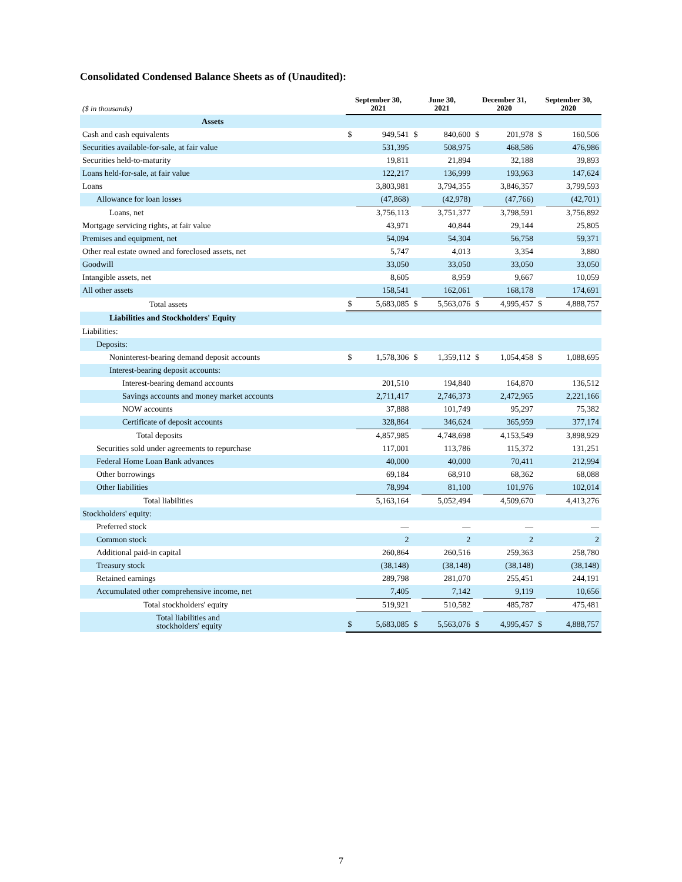Consolidated Condensed Balance Sheets as of (Unaudited):
| ($ in thousands) | September 30, 2021 | | June 30, 2021 | | December 31, 2020 | | September 30, 2020 | |
| --- | --- | --- | --- | --- | --- | --- | --- | --- |
| Assets | | | | | | | | |
| Cash and cash equivalents | $ | 949,541 | $ | 840,600 | $ | 201,978 | $ | 160,506 |
| Securities available-for-sale, at fair value | | 531,395 | | 508,975 | | 468,586 | | 476,986 |
| Securities held-to-maturity | | 19,811 | | 21,894 | | 32,188 | | 39,893 |
| Loans held-for-sale, at fair value | | 122,217 | | 136,999 | | 193,963 | | 147,624 |
| Loans | | 3,803,981 | | 3,794,355 | | 3,846,357 | | 3,799,593 |
| Allowance for loan losses | | (47,868) | | (42,978) | | (47,766) | | (42,701) |
| Loans, net | | 3,756,113 | | 3,751,377 | | 3,798,591 | | 3,756,892 |
| Mortgage servicing rights, at fair value | | 43,971 | | 40,844 | | 29,144 | | 25,805 |
| Premises and equipment, net | | 54,094 | | 54,304 | | 56,758 | | 59,371 |
| Other real estate owned and foreclosed assets, net | | 5,747 | | 4,013 | | 3,354 | | 3,880 |
| Goodwill | | 33,050 | | 33,050 | | 33,050 | | 33,050 |
| Intangible assets, net | | 8,605 | | 8,959 | | 9,667 | | 10,059 |
| All other assets | | 158,541 | | 162,061 | | 168,178 | | 174,691 |
| Total assets | $ | 5,683,085 | $ | 5,563,076 | $ | 4,995,457 | $ | 4,888,757 |
| Liabilities and Stockholders' Equity | | | | | | | | |
| Liabilities: | | | | | | | | |
| Deposits: | | | | | | | | |
| Noninterest-bearing demand deposit accounts | $ | 1,578,306 | $ | 1,359,112 | $ | 1,054,458 | $ | 1,088,695 |
| Interest-bearing deposit accounts: | | | | | | | | |
| Interest-bearing demand accounts | | 201,510 | | 194,840 | | 164,870 | | 136,512 |
| Savings accounts and money market accounts | | 2,711,417 | | 2,746,373 | | 2,472,965 | | 2,221,166 |
| NOW accounts | | 37,888 | | 101,749 | | 95,297 | | 75,382 |
| Certificate of deposit accounts | | 328,864 | | 346,624 | | 365,959 | | 377,174 |
| Total deposits | | 4,857,985 | | 4,748,698 | | 4,153,549 | | 3,898,929 |
| Securities sold under agreements to repurchase | | 117,001 | | 113,786 | | 115,372 | | 131,251 |
| Federal Home Loan Bank advances | | 40,000 | | 40,000 | | 70,411 | | 212,994 |
| Other borrowings | | 69,184 | | 68,910 | | 68,362 | | 68,088 |
| Other liabilities | | 78,994 | | 81,100 | | 101,976 | | 102,014 |
| Total liabilities | | 5,163,164 | | 5,052,494 | | 4,509,670 | | 4,413,276 |
| Stockholders' equity: | | | | | | | | |
| Preferred stock | | — | | — | | — | | — |
| Common stock | | 2 | | 2 | | 2 | | 2 |
| Additional paid-in capital | | 260,864 | | 260,516 | | 259,363 | | 258,780 |
| Treasury stock | | (38,148) | | (38,148) | | (38,148) | | (38,148) |
| Retained earnings | | 289,798 | | 281,070 | | 255,451 | | 244,191 |
| Accumulated other comprehensive income, net | | 7,405 | | 7,142 | | 9,119 | | 10,656 |
| Total stockholders' equity | | 519,921 | | 510,582 | | 485,787 | | 475,481 |
| Total liabilities and stockholders' equity | $ | 5,683,085 | $ | 5,563,076 | $ | 4,995,457 | $ | 4,888,757 |
7